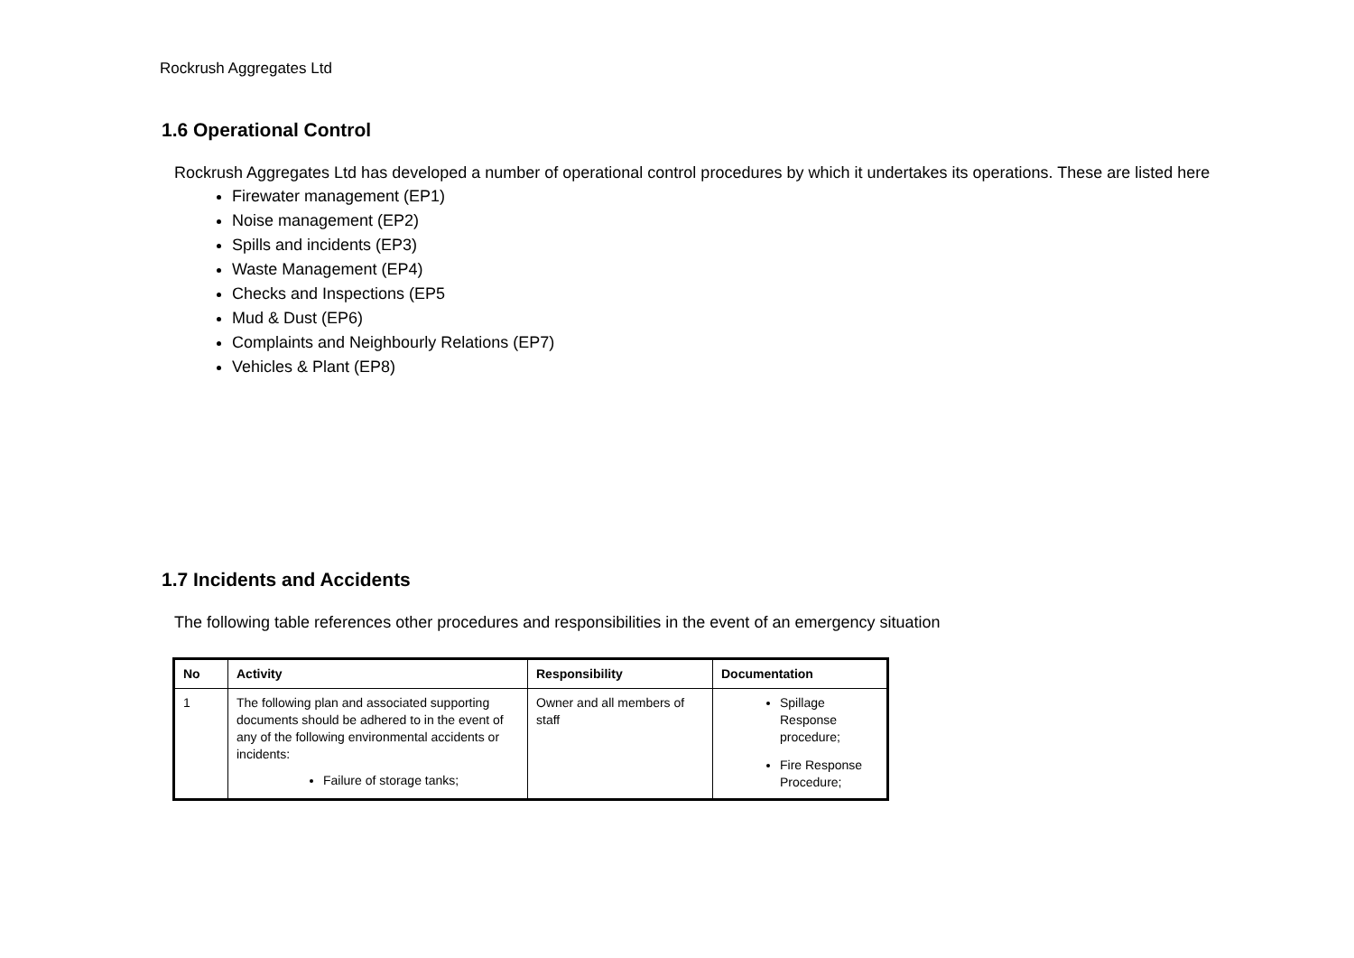Rockrush Aggregates Ltd
1.6 Operational Control
Rockrush Aggregates Ltd has developed a number of operational control procedures by which it undertakes its operations. These are listed here
Firewater management (EP1)
Noise management (EP2)
Spills and incidents (EP3)
Waste Management (EP4)
Checks and Inspections (EP5
Mud & Dust (EP6)
Complaints and Neighbourly Relations (EP7)
Vehicles & Plant (EP8)
1.7 Incidents and Accidents
The following table references other procedures and responsibilities in the event of an emergency situation
| No | Activity | Responsibility | Documentation |
| --- | --- | --- | --- |
| 1 | The following plan and associated supporting documents should be adhered to in the event of any of the following environmental accidents or incidents: Failure of storage tanks; | Owner and all members of staff | Spillage Response procedure; Fire Response Procedure; |